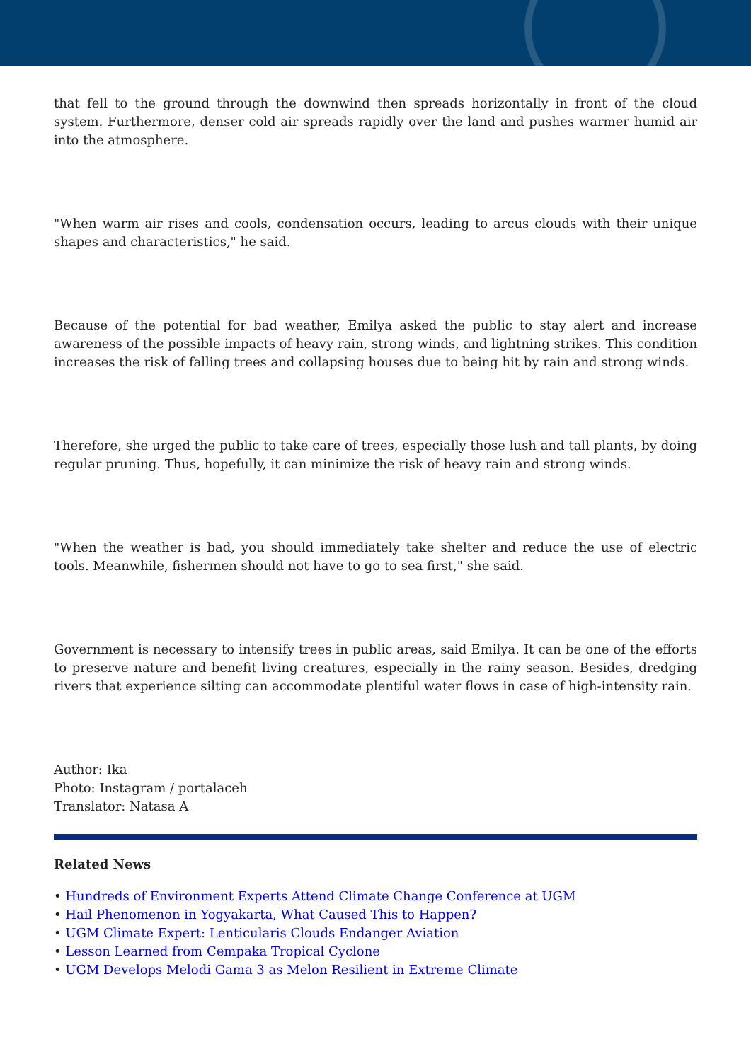that fell to the ground through the downwind then spreads horizontally in front of the cloud system. Furthermore, denser cold air spreads rapidly over the land and pushes warmer humid air into the atmosphere.
"When warm air rises and cools, condensation occurs, leading to arcus clouds with their unique shapes and characteristics," he said.
Because of the potential for bad weather, Emilya asked the public to stay alert and increase awareness of the possible impacts of heavy rain, strong winds, and lightning strikes. This condition increases the risk of falling trees and collapsing houses due to being hit by rain and strong winds.
Therefore, she urged the public to take care of trees, especially those lush and tall plants, by doing regular pruning. Thus, hopefully, it can minimize the risk of heavy rain and strong winds.
"When the weather is bad, you should immediately take shelter and reduce the use of electric tools. Meanwhile, fishermen should not have to go to sea first," she said.
Government is necessary to intensify trees in public areas, said Emilya. It can be one of the efforts to preserve nature and benefit living creatures, especially in the rainy season. Besides, dredging rivers that experience silting can accommodate plentiful water flows in case of high-intensity rain.
Author: Ika
Photo: Instagram / portalaceh
Translator: Natasa A
Related News
• Hundreds of Environment Experts Attend Climate Change Conference at UGM
• Hail Phenomenon in Yogyakarta, What Caused This to Happen?
• UGM Climate Expert: Lenticularis Clouds Endanger Aviation
• Lesson Learned from Cempaka Tropical Cyclone
• UGM Develops Melodi Gama 3 as Melon Resilient in Extreme Climate